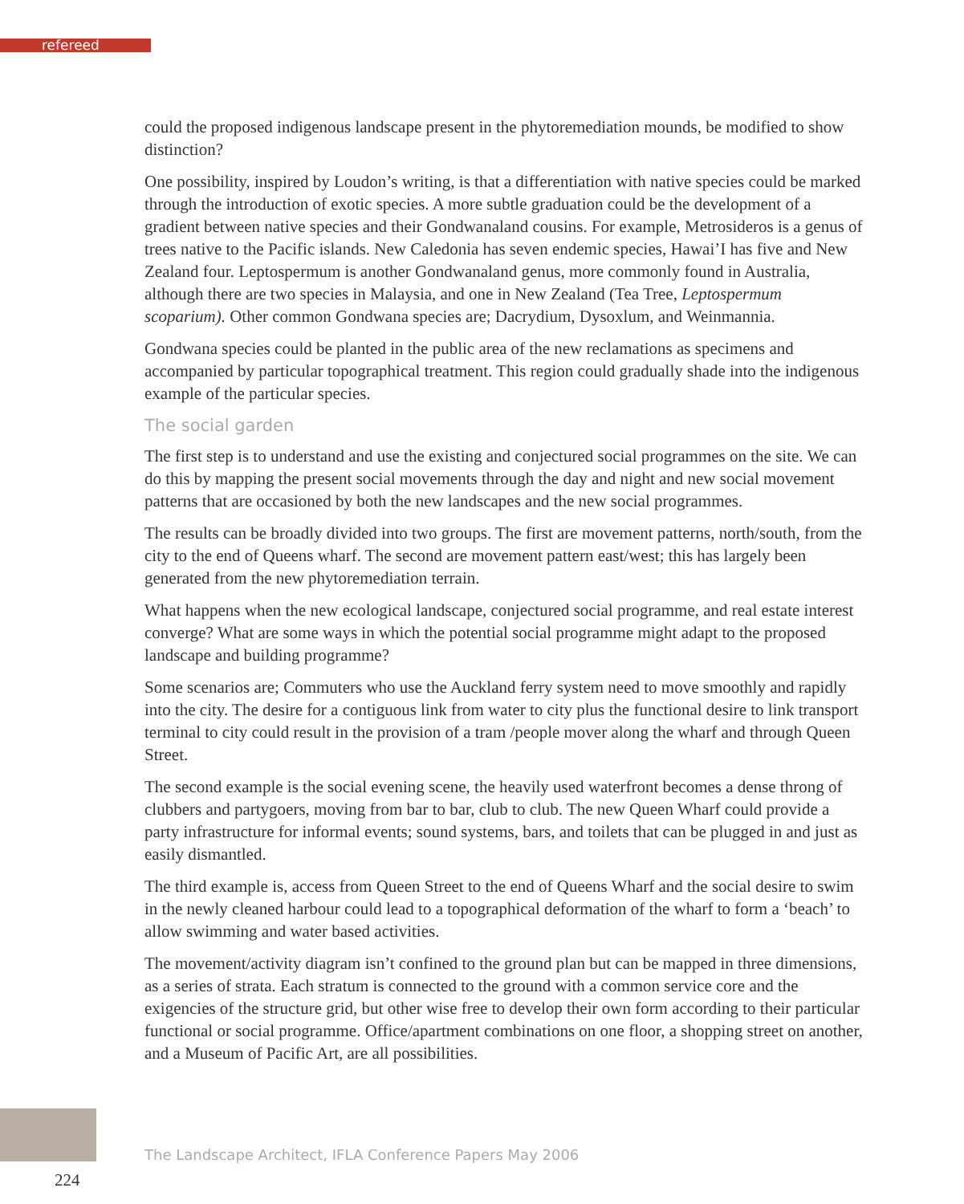refereed
could the proposed indigenous landscape present in the phytoremediation mounds, be modified to show distinction?
One possibility, inspired by Loudon’s writing, is that a differentiation with native species could be marked through the introduction of exotic species. A more subtle graduation could be the development of a gradient between native species and their Gondwanaland cousins. For example, Metrosideros is a genus of trees native to the Pacific islands. New Caledonia has seven endemic species, Hawai’I has five and New Zealand four. Leptospermum is another Gondwanaland genus, more commonly found in Australia, although there are two species in Malaysia, and one in New Zealand (Tea Tree, Leptospermum scoparium). Other common Gondwana species are; Dacrydium, Dysoxlum, and Weinmannia.
Gondwana species could be planted in the public area of the new reclamations as specimens and accompanied by particular topographical treatment. This region could gradually shade into the indigenous example of the particular species.
The social garden
The first step is to understand and use the existing and conjectured social programmes on the site. We can do this by mapping the present social movements through the day and night and new social movement patterns that are occasioned by both the new landscapes and the new social programmes.
The results can be broadly divided into two groups. The first are movement patterns, north/south, from the city to the end of Queens wharf. The second are movement pattern east/west; this has largely been generated from the new phytoremediation terrain.
What happens when the new ecological landscape, conjectured social programme, and real estate interest converge? What are some ways in which the potential social programme might adapt to the proposed landscape and building programme?
Some scenarios are; Commuters who use the Auckland ferry system need to move smoothly and rapidly into the city. The desire for a contiguous link from water to city plus the functional desire to link transport terminal to city could result in the provision of a tram /people mover along the wharf and through Queen Street.
The second example is the social evening scene, the heavily used waterfront becomes a dense throng of clubbers and partygoers, moving from bar to bar, club to club. The new Queen Wharf could provide a party infrastructure for informal events; sound systems, bars, and toilets that can be plugged in and just as easily dismantled.
The third example is, access from Queen Street to the end of Queens Wharf and the social desire to swim in the newly cleaned harbour could lead to a topographical deformation of the wharf to form a ‘beach’ to allow swimming and water based activities.
The movement/activity diagram isn’t confined to the ground plan but can be mapped in three dimensions, as a series of strata. Each stratum is connected to the ground with a common service core and the exigencies of the structure grid, but other wise free to develop their own form according to their particular functional or social programme. Office/apartment combinations on one floor, a shopping street on another, and a Museum of Pacific Art, are all possibilities.
The Landscape Architect, IFLA Conference Papers May 2006
224